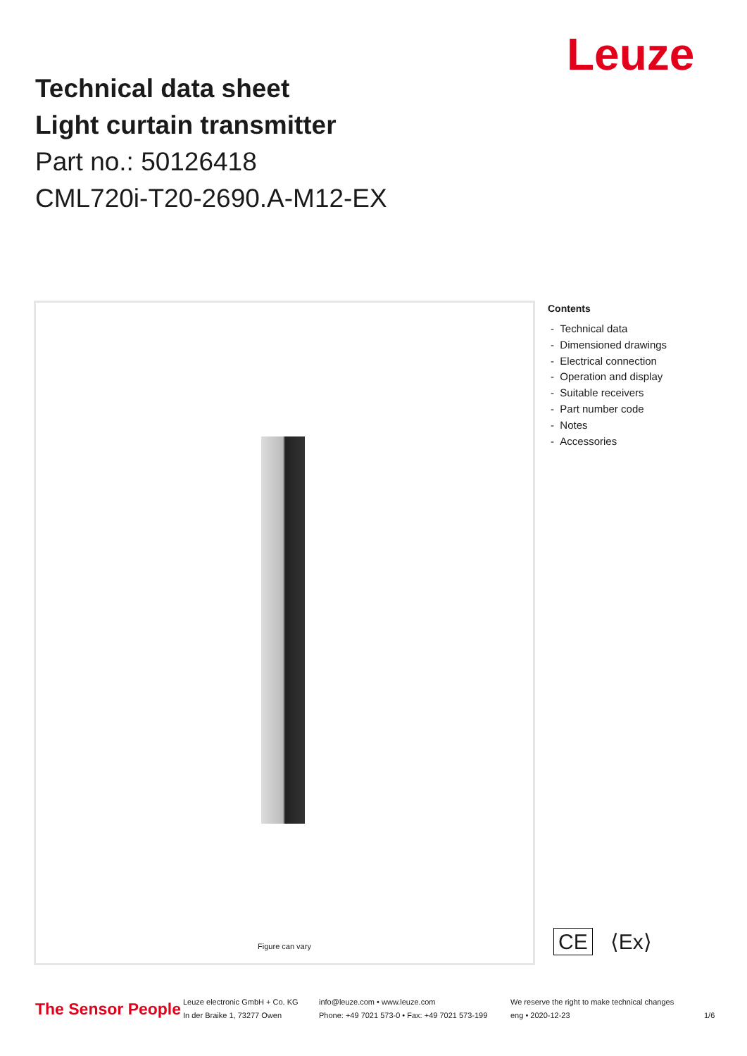Leuze
Technical data sheet
Light curtain transmitter
Part no.: 50126418
CML720i-T20-2690.A-M12-EX
Figure can vary
Contents
- Technical data
- Dimensioned drawings
- Electrical connection
- Operation and display
- Suitable receivers
- Part number code
- Notes
- Accessories
CE ⟨Ex⟩
The Sensor People
Leuze electronic GmbH + Co. KG
In der Braike 1, 73277 Owen
info@leuze.com • www.leuze.com
Phone: +49 7021 573-0 • Fax: +49 7021 573-199
We reserve the right to make technical changes
eng • 2020-12-23
1/6